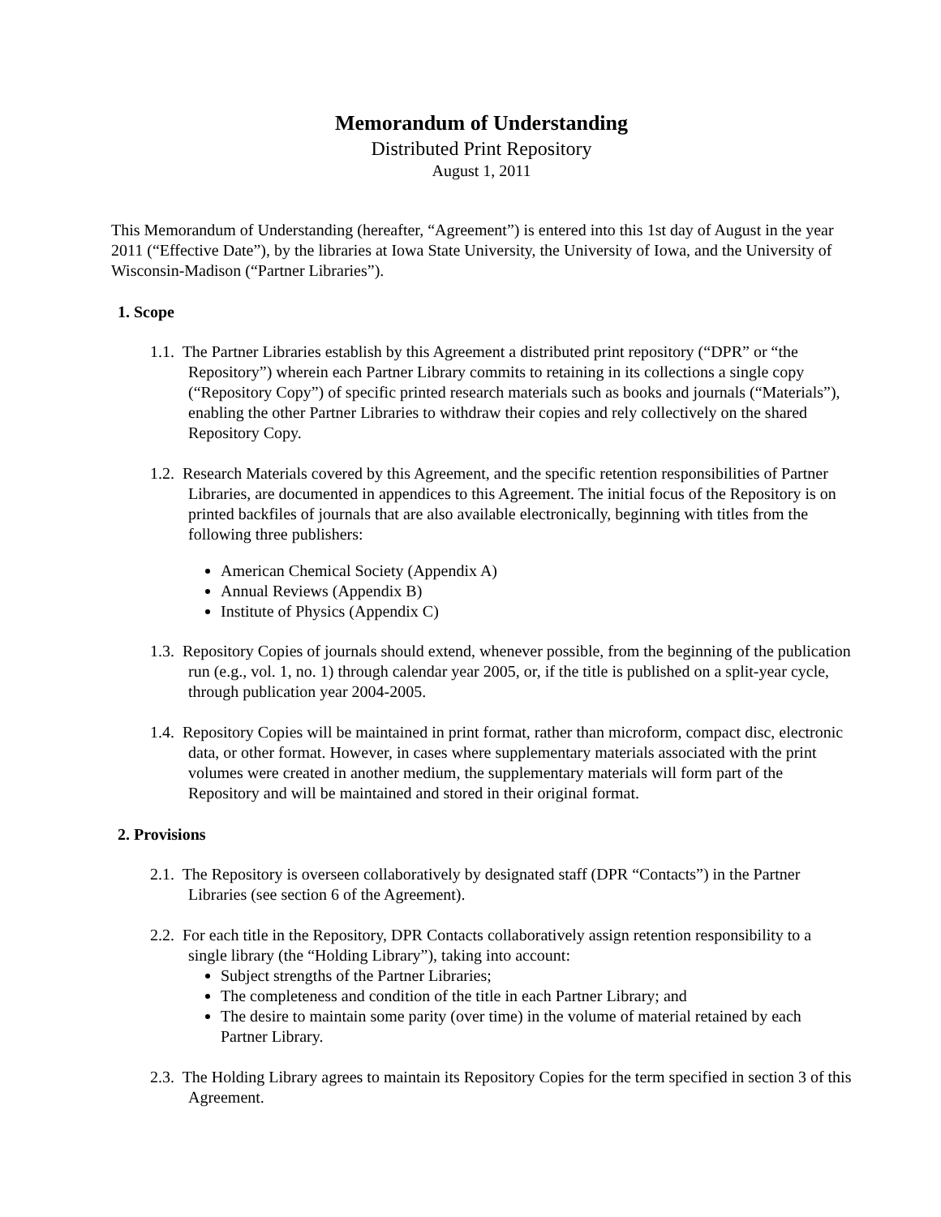Memorandum of Understanding
Distributed Print Repository
August 1, 2011
This Memorandum of Understanding (hereafter, “Agreement”) is entered into this 1st day of August in the year 2011 (“Effective Date”), by the libraries at Iowa State University, the University of Iowa, and the University of Wisconsin-Madison (“Partner Libraries”).
1. Scope
1.1. The Partner Libraries establish by this Agreement a distributed print repository (“DPR” or “the Repository”) wherein each Partner Library commits to retaining in its collections a single copy (“Repository Copy”) of specific printed research materials such as books and journals (“Materials”), enabling the other Partner Libraries to withdraw their copies and rely collectively on the shared Repository Copy.
1.2. Research Materials covered by this Agreement, and the specific retention responsibilities of Partner Libraries, are documented in appendices to this Agreement. The initial focus of the Repository is on printed backfiles of journals that are also available electronically, beginning with titles from the following three publishers:
American Chemical Society (Appendix A)
Annual Reviews (Appendix B)
Institute of Physics (Appendix C)
1.3. Repository Copies of journals should extend, whenever possible, from the beginning of the publication run (e.g., vol. 1, no. 1) through calendar year 2005, or, if the title is published on a split-year cycle, through publication year 2004-2005.
1.4. Repository Copies will be maintained in print format, rather than microform, compact disc, electronic data, or other format. However, in cases where supplementary materials associated with the print volumes were created in another medium, the supplementary materials will form part of the Repository and will be maintained and stored in their original format.
2. Provisions
2.1. The Repository is overseen collaboratively by designated staff (DPR “Contacts”) in the Partner Libraries (see section 6 of the Agreement).
2.2. For each title in the Repository, DPR Contacts collaboratively assign retention responsibility to a single library (the “Holding Library”), taking into account:
Subject strengths of the Partner Libraries;
The completeness and condition of the title in each Partner Library; and
The desire to maintain some parity (over time) in the volume of material retained by each Partner Library.
2.3. The Holding Library agrees to maintain its Repository Copies for the term specified in section 3 of this Agreement.